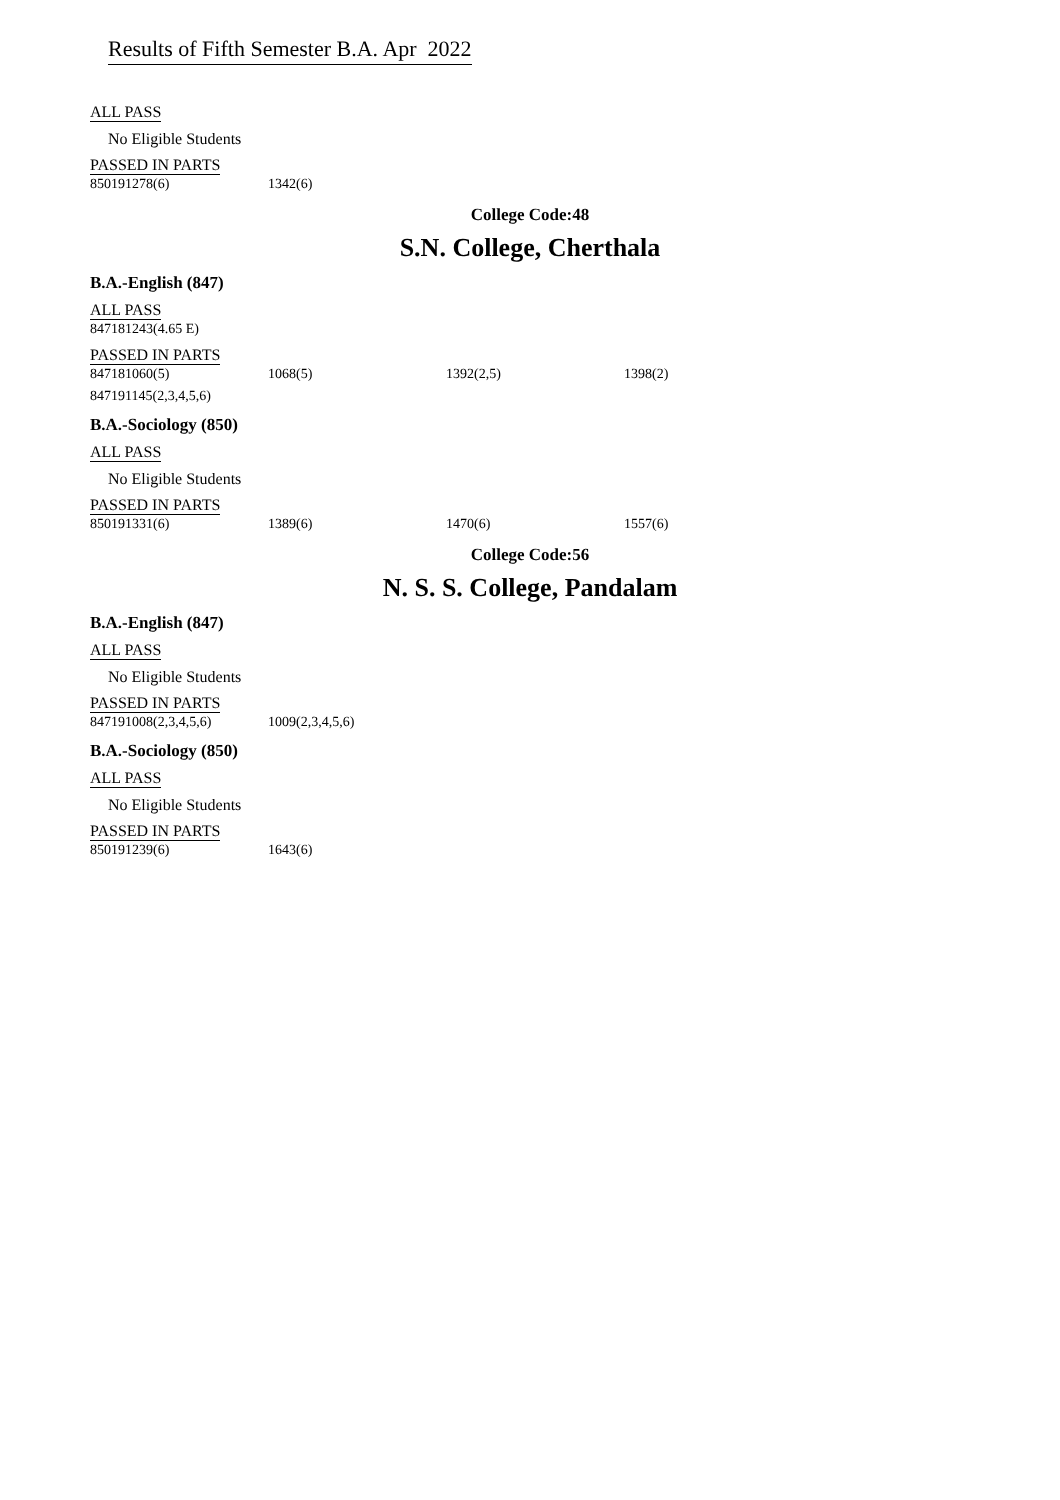Results of Fifth Semester B.A. Apr 2022
ALL PASS
No Eligible Students
PASSED IN PARTS
850191278(6) 1342(6)
College Code:48
S.N. College, Cherthala
B.A.-English (847)
ALL PASS
847181243(4.65 E)
PASSED IN PARTS
847181060(5) 1068(5) 1392(2,5) 1398(2)
847191145(2,3,4,5,6)
B.A.-Sociology (850)
ALL PASS
No Eligible Students
PASSED IN PARTS
850191331(6) 1389(6) 1470(6) 1557(6)
College Code:56
N. S. S. College, Pandalam
B.A.-English (847)
ALL PASS
No Eligible Students
PASSED IN PARTS
847191008(2,3,4,5,6) 1009(2,3,4,5,6)
B.A.-Sociology (850)
ALL PASS
No Eligible Students
PASSED IN PARTS
850191239(6) 1643(6)